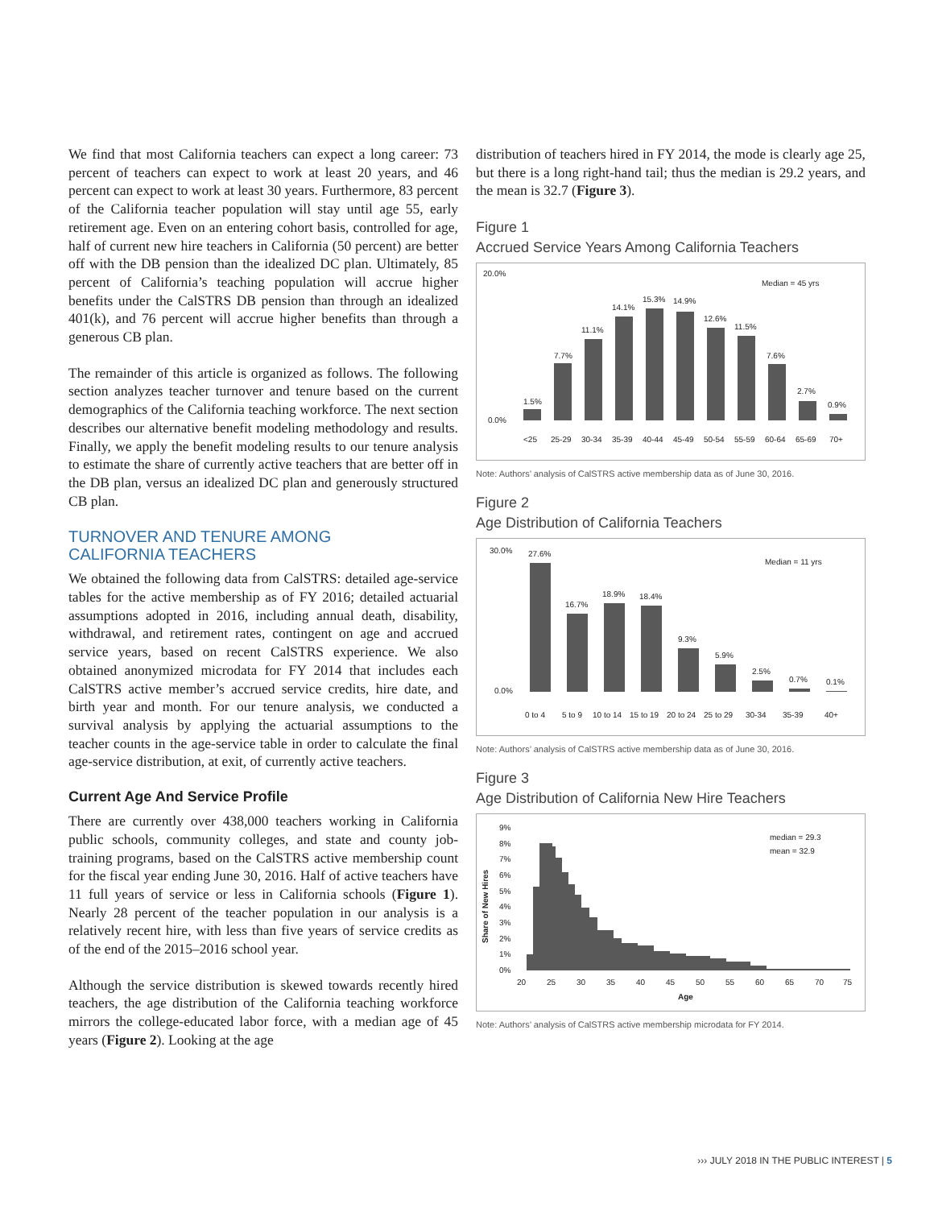We find that most California teachers can expect a long career: 73 percent of teachers can expect to work at least 20 years, and 46 percent can expect to work at least 30 years. Furthermore, 83 percent of the California teacher population will stay until age 55, early retirement age. Even on an entering cohort basis, controlled for age, half of current new hire teachers in California (50 percent) are better off with the DB pension than the idealized DC plan. Ultimately, 85 percent of California’s teaching population will accrue higher benefits under the CalSTRS DB pension than through an idealized 401(k), and 76 percent will accrue higher benefits than through a generous CB plan.
The remainder of this article is organized as follows. The following section analyzes teacher turnover and tenure based on the current demographics of the California teaching workforce. The next section describes our alternative benefit modeling methodology and results. Finally, we apply the benefit modeling results to our tenure analysis to estimate the share of currently active teachers that are better off in the DB plan, versus an idealized DC plan and generously structured CB plan.
TURNOVER AND TENURE AMONG
CALIFORNIA TEACHERS
We obtained the following data from CalSTRS: detailed age-service tables for the active membership as of FY 2016; detailed actuarial assumptions adopted in 2016, including annual death, disability, withdrawal, and retirement rates, contingent on age and accrued service years, based on recent CalSTRS experience. We also obtained anonymized microdata for FY 2014 that includes each CalSTRS active member’s accrued service credits, hire date, and birth year and month. For our tenure analysis, we conducted a survival analysis by applying the actuarial assumptions to the teacher counts in the age-service table in order to calculate the final age-service distribution, at exit, of currently active teachers.
Current Age And Service Profile
There are currently over 438,000 teachers working in California public schools, community colleges, and state and county job-training programs, based on the CalSTRS active membership count for the fiscal year ending June 30, 2016. Half of active teachers have 11 full years of service or less in California schools (Figure 1). Nearly 28 percent of the teacher population in our analysis is a relatively recent hire, with less than five years of service credits as of the end of the 2015–2016 school year.
Although the service distribution is skewed towards recently hired teachers, the age distribution of the California teaching workforce mirrors the college-educated labor force, with a median age of 45 years (Figure 2). Looking at the age
distribution of teachers hired in FY 2014, the mode is clearly age 25, but there is a long right-hand tail; thus the median is 29.2 years, and the mean is 32.7 (Figure 3).
Figure 1
Accrued Service Years Among California Teachers
20.0%
0.0%
Median = 45 yrs
1.5%
7.7%
11.1%
14.1%
15.3%
14.9%
12.6%
11.5%
7.6%
2.7%
0.9%
<25
25-29
30-34
35-39
40-44
45-49
50-54
55-59
60-64
65-69
70+
Note: Authors’ analysis of CalSTRS active membership data as of June 30, 2016.
Figure 2
Age Distribution of California Teachers
30.0%
0.0%
Median = 11 yrs
27.6%
16.7%
18.9%
18.4%
9.3%
5.9%
2.5%
0.7%
0.1%
0 to 4
5 to 9
10 to 14
15 to 19
20 to 24
25 to 29
30-34
35-39
40+
Note: Authors’ analysis of CalSTRS active membership data as of June 30, 2016.
Figure 3
Age Distribution of California New Hire Teachers
9%
8%
7%
6%
5%
4%
3%
2%
1%
0%
median = 29.3
mean = 32.9
Share of New Hires
20
25
30
35
40
45
50
55
60
65
70
75
Age
Note: Authors’ analysis of CalSTRS active membership microdata for FY 2014.
››› JULY 2018 IN THE PUBLIC INTEREST | 5